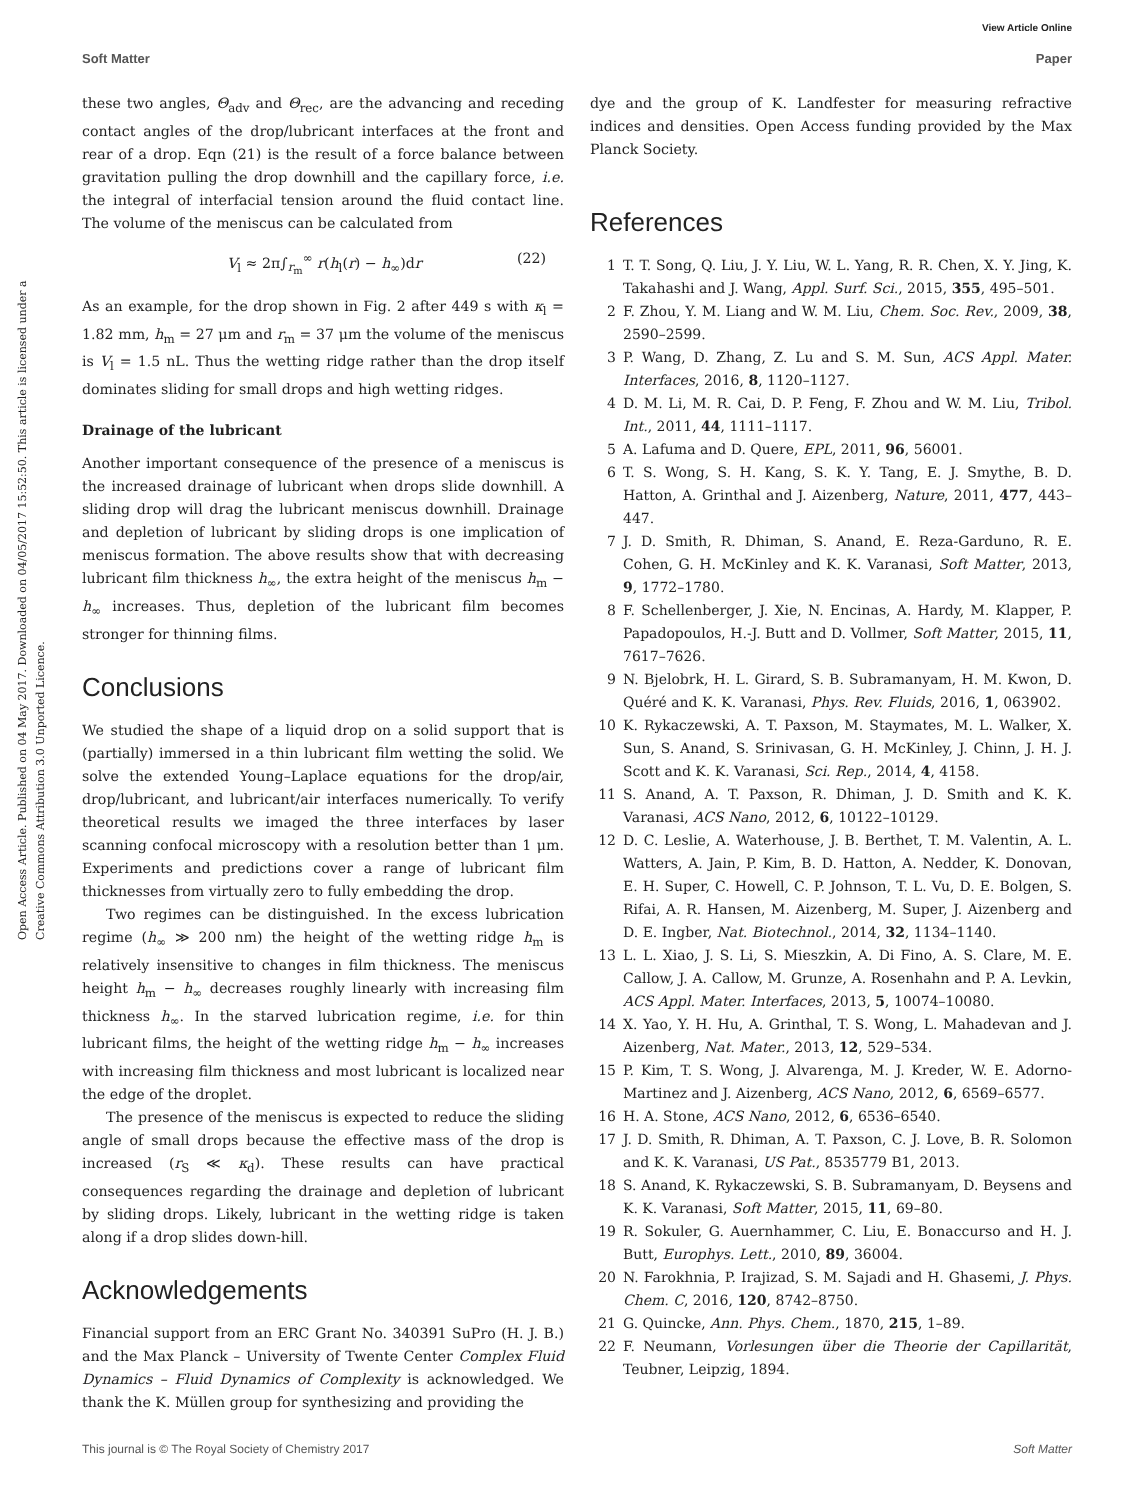View Article Online
Soft Matter Paper
Open Access Article. Published on 04 May 2017. Downloaded on 04/05/2017 15:52:50. This article is licensed under a Creative Commons Attribution 3.0 Unported Licence.
these two angles, Θ<sub>adv</sub> and Θ<sub>rec</sub>, are the advancing and receding contact angles of the drop/lubricant interfaces at the front and rear of a drop. Eqn (21) is the result of a force balance between gravitation pulling the drop downhill and the capillary force, i.e. the integral of interfacial tension around the fluid contact line. The volume of the meniscus can be calculated from
V<sub>l</sub> ≈ 2π∫<sub>r<sub>m</sub></sub><sup>∞</sup> r(h<sub>l</sub>(r) − h<sub>∞</sub>)dr (22)
As an example, for the drop shown in Fig. 2 after 449 s with κ<sub>l</sub> = 1.82 mm, h<sub>m</sub> = 27 μm and r<sub>m</sub> = 37 μm the volume of the meniscus is V<sub>l</sub> = 1.5 nL. Thus the wetting ridge rather than the drop itself dominates sliding for small drops and high wetting ridges.
Drainage of the lubricant
Another important consequence of the presence of a meniscus is the increased drainage of lubricant when drops slide downhill. A sliding drop will drag the lubricant meniscus downhill. Drainage and depletion of lubricant by sliding drops is one implication of meniscus formation. The above results show that with decreasing lubricant film thickness h<sub>∞</sub>, the extra height of the meniscus h<sub>m</sub> − h<sub>∞</sub> increases. Thus, depletion of the lubricant film becomes stronger for thinning films.
Conclusions
We studied the shape of a liquid drop on a solid support that is (partially) immersed in a thin lubricant film wetting the solid. We solve the extended Young–Laplace equations for the drop/air, drop/lubricant, and lubricant/air interfaces numerically. To verify theoretical results we imaged the three interfaces by laser scanning confocal microscopy with a resolution better than 1 μm. Experiments and predictions cover a range of lubricant film thicknesses from virtually zero to fully embedding the drop.
Two regimes can be distinguished. In the excess lubrication regime (h<sub>∞</sub> ≫ 200 nm) the height of the wetting ridge h<sub>m</sub> is relatively insensitive to changes in film thickness. The meniscus height h<sub>m</sub> − h<sub>∞</sub> decreases roughly linearly with increasing film thickness h<sub>∞</sub>. In the starved lubrication regime, i.e. for thin lubricant films, the height of the wetting ridge h<sub>m</sub> − h<sub>∞</sub> increases with increasing film thickness and most lubricant is localized near the edge of the droplet.
The presence of the meniscus is expected to reduce the sliding angle of small drops because the effective mass of the drop is increased (r<sub>S</sub> ≪ κ<sub>d</sub>). These results can have practical consequences regarding the drainage and depletion of lubricant by sliding drops. Likely, lubricant in the wetting ridge is taken along if a drop slides down-hill.
Acknowledgements
Financial support from an ERC Grant No. 340391 SuPro (H. J. B.) and the Max Planck – University of Twente Center Complex Fluid Dynamics – Fluid Dynamics of Complexity is acknowledged. We thank the K. Müllen group for synthesizing and providing the
dye and the group of K. Landfester for measuring refractive indices and densities. Open Access funding provided by the Max Planck Society.
References
1 T. T. Song, Q. Liu, J. Y. Liu, W. L. Yang, R. R. Chen, X. Y. Jing, K. Takahashi and J. Wang, Appl. Surf. Sci., 2015, 355, 495–501.
2 F. Zhou, Y. M. Liang and W. M. Liu, Chem. Soc. Rev., 2009, 38, 2590–2599.
3 P. Wang, D. Zhang, Z. Lu and S. M. Sun, ACS Appl. Mater. Interfaces, 2016, 8, 1120–1127.
4 D. M. Li, M. R. Cai, D. P. Feng, F. Zhou and W. M. Liu, Tribol. Int., 2011, 44, 1111–1117.
5 A. Lafuma and D. Quere, EPL, 2011, 96, 56001.
6 T. S. Wong, S. H. Kang, S. K. Y. Tang, E. J. Smythe, B. D. Hatton, A. Grinthal and J. Aizenberg, Nature, 2011, 477, 443–447.
7 J. D. Smith, R. Dhiman, S. Anand, E. Reza-Garduno, R. E. Cohen, G. H. McKinley and K. K. Varanasi, Soft Matter, 2013, 9, 1772–1780.
8 F. Schellenberger, J. Xie, N. Encinas, A. Hardy, M. Klapper, P. Papadopoulos, H.-J. Butt and D. Vollmer, Soft Matter, 2015, 11, 7617–7626.
9 N. Bjelobrk, H. L. Girard, S. B. Subramanyam, H. M. Kwon, D. Quéré and K. K. Varanasi, Phys. Rev. Fluids, 2016, 1, 063902.
10 K. Rykaczewski, A. T. Paxson, M. Staymates, M. L. Walker, X. Sun, S. Anand, S. Srinivasan, G. H. McKinley, J. Chinn, J. H. J. Scott and K. K. Varanasi, Sci. Rep., 2014, 4, 4158.
11 S. Anand, A. T. Paxson, R. Dhiman, J. D. Smith and K. K. Varanasi, ACS Nano, 2012, 6, 10122–10129.
12 D. C. Leslie, A. Waterhouse, J. B. Berthet, T. M. Valentin, A. L. Watters, A. Jain, P. Kim, B. D. Hatton, A. Nedder, K. Donovan, E. H. Super, C. Howell, C. P. Johnson, T. L. Vu, D. E. Bolgen, S. Rifai, A. R. Hansen, M. Aizenberg, M. Super, J. Aizenberg and D. E. Ingber, Nat. Biotechnol., 2014, 32, 1134–1140.
13 L. L. Xiao, J. S. Li, S. Mieszkin, A. Di Fino, A. S. Clare, M. E. Callow, J. A. Callow, M. Grunze, A. Rosenhahn and P. A. Levkin, ACS Appl. Mater. Interfaces, 2013, 5, 10074–10080.
14 X. Yao, Y. H. Hu, A. Grinthal, T. S. Wong, L. Mahadevan and J. Aizenberg, Nat. Mater., 2013, 12, 529–534.
15 P. Kim, T. S. Wong, J. Alvarenga, M. J. Kreder, W. E. Adorno-Martinez and J. Aizenberg, ACS Nano, 2012, 6, 6569–6577.
16 H. A. Stone, ACS Nano, 2012, 6, 6536–6540.
17 J. D. Smith, R. Dhiman, A. T. Paxson, C. J. Love, B. R. Solomon and K. K. Varanasi, US Pat., 8535779 B1, 2013.
18 S. Anand, K. Rykaczewski, S. B. Subramanyam, D. Beysens and K. K. Varanasi, Soft Matter, 2015, 11, 69–80.
19 R. Sokuler, G. Auernhammer, C. Liu, E. Bonaccurso and H. J. Butt, Europhys. Lett., 2010, 89, 36004.
20 N. Farokhnia, P. Irajizad, S. M. Sajadi and H. Ghasemi, J. Phys. Chem. C, 2016, 120, 8742–8750.
21 G. Quincke, Ann. Phys. Chem., 1870, 215, 1–89.
22 F. Neumann, Vorlesungen über die Theorie der Capillarität, Teubner, Leipzig, 1894.
This journal is © The Royal Society of Chemistry 2017 Soft Matter